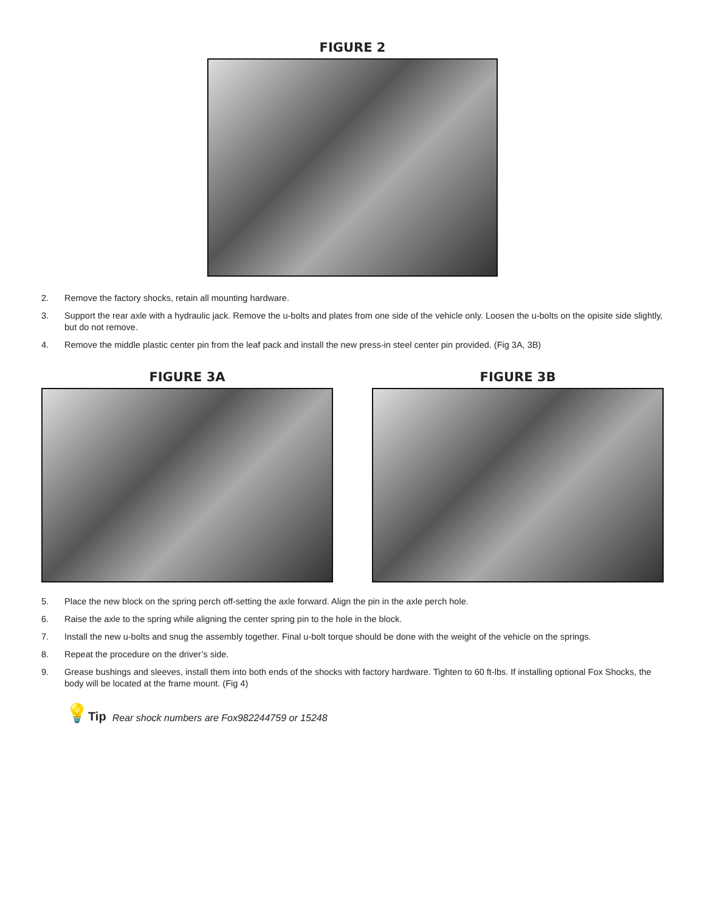FIGURE 2
2. Remove the factory shocks, retain all mounting hardware.
3. Support the rear axle with a hydraulic jack. Remove the u-bolts and plates from one side of the vehicle only. Loosen the u-bolts on the opisite side slightly, but do not remove.
4. Remove the middle plastic center pin from the leaf pack and install the new press-in steel center pin provided. (Fig 3A, 3B)
FIGURE 3A FIGURE 3B
5. Place the new block on the spring perch off-setting the axle forward. Align the pin in the axle perch hole.
6. Raise the axle to the spring while aligning the center spring pin to the hole in the block.
7. Install the new u-bolts and snug the assembly together. Final u-bolt torque should be done with the weight of the vehicle on the springs.
8. Repeat the procedure on the driver’s side.
9. Grease bushings and sleeves, install them into both ends of the shocks with factory hardware. Tighten to 60 ft-lbs. If installing optional Fox Shocks, the body will be located at the frame mount. (Fig 4)
💡 Tip Rear shock numbers are Fox982244759 or 15248